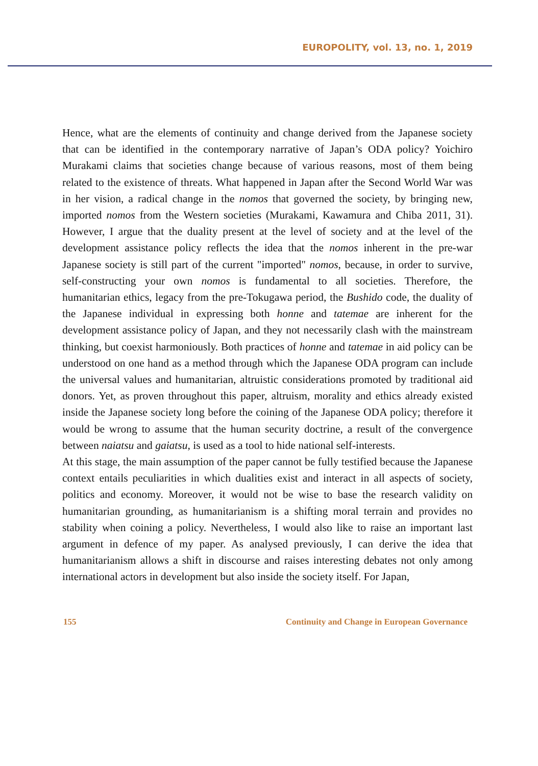EUROPOLITY, vol. 13, no. 1, 2019
Hence, what are the elements of continuity and change derived from the Japanese society that can be identified in the contemporary narrative of Japan’s ODA policy? Yoichiro Murakami claims that societies change because of various reasons, most of them being related to the existence of threats. What happened in Japan after the Second World War was in her vision, a radical change in the nomos that governed the society, by bringing new, imported nomos from the Western societies (Murakami, Kawamura and Chiba 2011, 31). However, I argue that the duality present at the level of society and at the level of the development assistance policy reflects the idea that the nomos inherent in the pre-war Japanese society is still part of the current "imported" nomos, because, in order to survive, self-constructing your own nomos is fundamental to all societies. Therefore, the humanitarian ethics, legacy from the pre-Tokugawa period, the Bushido code, the duality of the Japanese individual in expressing both honne and tatemae are inherent for the development assistance policy of Japan, and they not necessarily clash with the mainstream thinking, but coexist harmoniously. Both practices of honne and tatemae in aid policy can be understood on one hand as a method through which the Japanese ODA program can include the universal values and humanitarian, altruistic considerations promoted by traditional aid donors. Yet, as proven throughout this paper, altruism, morality and ethics already existed inside the Japanese society long before the coining of the Japanese ODA policy; therefore it would be wrong to assume that the human security doctrine, a result of the convergence between naiatsu and gaiatsu, is used as a tool to hide national self-interests.
At this stage, the main assumption of the paper cannot be fully testified because the Japanese context entails peculiarities in which dualities exist and interact in all aspects of society, politics and economy. Moreover, it would not be wise to base the research validity on humanitarian grounding, as humanitarianism is a shifting moral terrain and provides no stability when coining a policy. Nevertheless, I would also like to raise an important last argument in defence of my paper. As analysed previously, I can derive the idea that humanitarianism allows a shift in discourse and raises interesting debates not only among international actors in development but also inside the society itself. For Japan,
155 Continuity and Change in European Governance